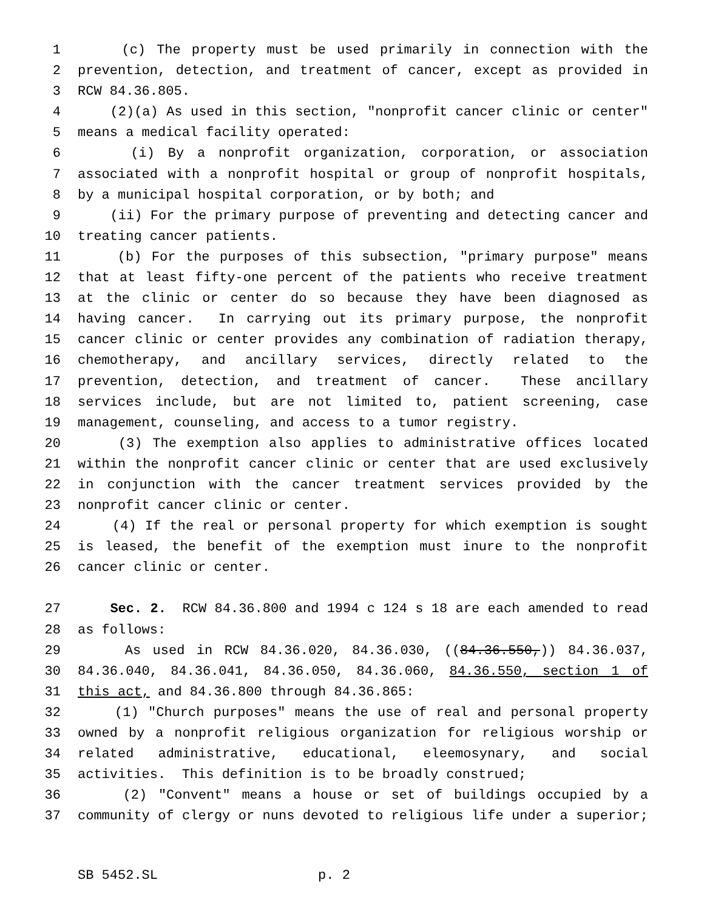1 (c) The property must be used primarily in connection with the
2 prevention, detection, and treatment of cancer, except as provided in
3 RCW 84.36.805.
4 (2)(a) As used in this section, "nonprofit cancer clinic or center"
5 means a medical facility operated:
6 (i) By a nonprofit organization, corporation, or association
7 associated with a nonprofit hospital or group of nonprofit hospitals,
8 by a municipal hospital corporation, or by both; and
9 (ii) For the primary purpose of preventing and detecting cancer and
10 treating cancer patients.
11 (b) For the purposes of this subsection, "primary purpose" means
12 that at least fifty-one percent of the patients who receive treatment
13 at the clinic or center do so because they have been diagnosed as
14 having cancer. In carrying out its primary purpose, the nonprofit
15 cancer clinic or center provides any combination of radiation therapy,
16 chemotherapy, and ancillary services, directly related to the
17 prevention, detection, and treatment of cancer. These ancillary
18 services include, but are not limited to, patient screening, case
19 management, counseling, and access to a tumor registry.
20 (3) The exemption also applies to administrative offices located
21 within the nonprofit cancer clinic or center that are used exclusively
22 in conjunction with the cancer treatment services provided by the
23 nonprofit cancer clinic or center.
24 (4) If the real or personal property for which exemption is sought
25 is leased, the benefit of the exemption must inure to the nonprofit
26 cancer clinic or center.
27 Sec. 2. RCW 84.36.800 and 1994 c 124 s 18 are each amended to read
28 as follows:
29 As used in RCW 84.36.020, 84.36.030, ((84.36.550,)) 84.36.037,
30 84.36.040, 84.36.041, 84.36.050, 84.36.060, 84.36.550, section 1 of
31 this act, and 84.36.800 through 84.36.865:
32 (1) "Church purposes" means the use of real and personal property
33 owned by a nonprofit religious organization for religious worship or
34 related administrative, educational, eleemosynary, and social
35 activities. This definition is to be broadly construed;
36 (2) "Convent" means a house or set of buildings occupied by a
37 community of clergy or nuns devoted to religious life under a superior;
SB 5452.SL p. 2